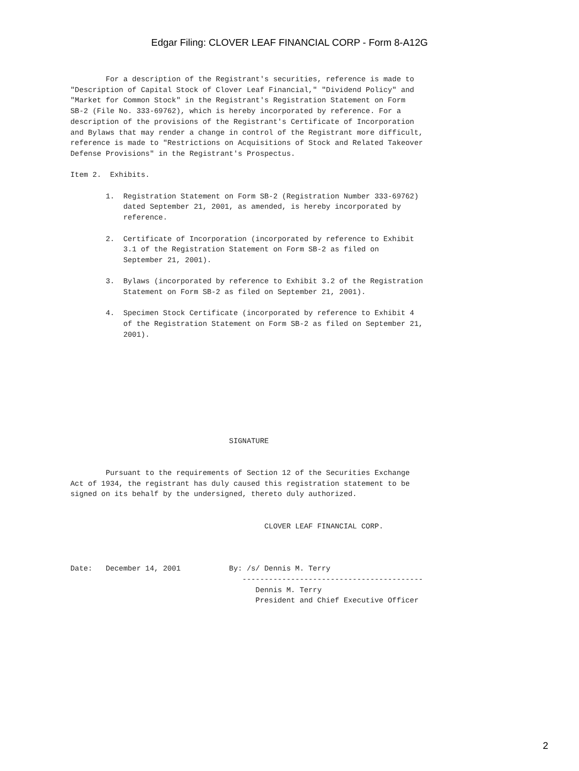Edgar Filing: CLOVER LEAF FINANCIAL CORP - Form 8-A12G
        For a description of the Registrant's securities, reference is made to
"Description of Capital Stock of Clover Leaf Financial," "Dividend Policy" and
"Market for Common Stock" in the Registrant's Registration Statement on Form
SB-2 (File No. 333-69762), which is hereby incorporated by reference. For a
description of the provisions of the Registrant's Certificate of Incorporation
and Bylaws that may render a change in control of the Registrant more difficult,
reference is made to "Restrictions on Acquisitions of Stock and Related Takeover
Defense Provisions" in the Registrant's Prospectus.

Item 2.  Exhibits.

        1.  Registration Statement on Form SB-2 (Registration Number 333-69762)
            dated September 21, 2001, as amended, is hereby incorporated by
            reference.

        2.  Certificate of Incorporation (incorporated by reference to Exhibit
            3.1 of the Registration Statement on Form SB-2 as filed on
            September 21, 2001).

        3.  Bylaws (incorporated by reference to Exhibit 3.2 of the Registration
            Statement on Form SB-2 as filed on September 21, 2001).

        4.  Specimen Stock Certificate (incorporated by reference to Exhibit 4
            of the Registration Statement on Form SB-2 as filed on September 21,
            2001).









                                    SIGNATURE


        Pursuant to the requirements of Section 12 of the Securities Exchange
Act of 1934, the registrant has duly caused this registration statement to be
signed on its behalf by the undersigned, thereto duly authorized.


                                            CLOVER LEAF FINANCIAL CORP.



Date:   December 14, 2001           By: /s/ Dennis M. Terry
                                       -----------------------------------------
                                          Dennis M. Terry
                                          President and Chief Executive Officer
2